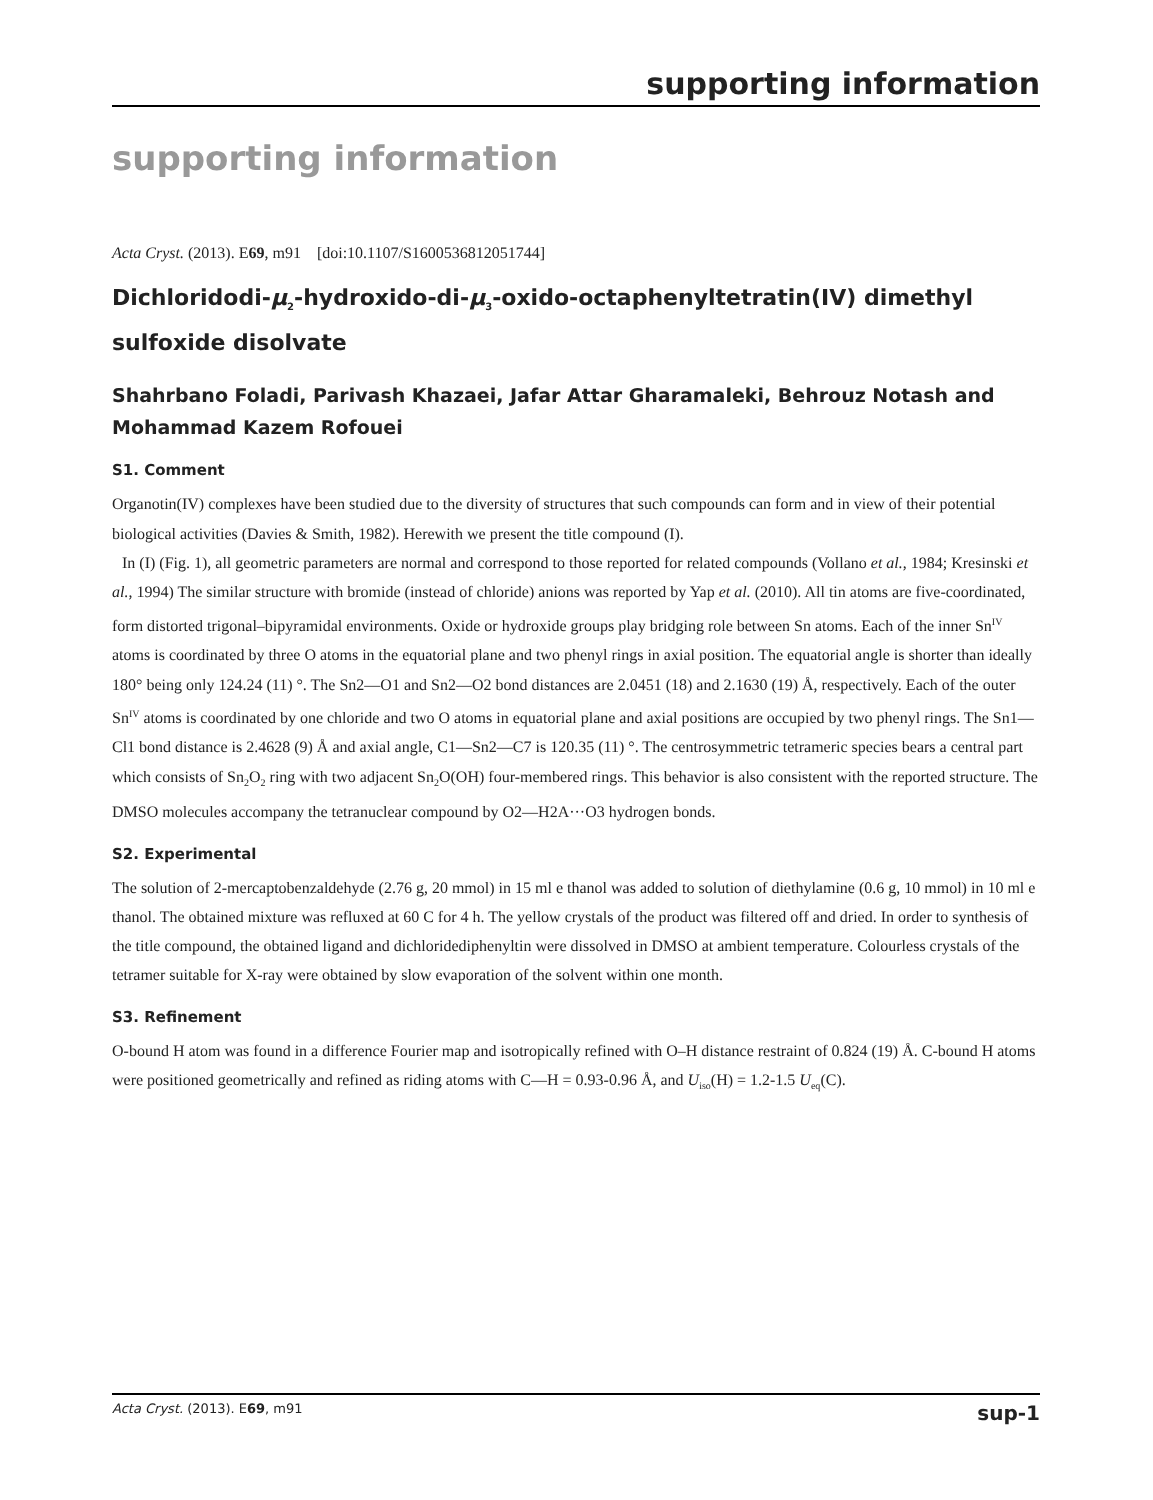supporting information
supporting information
Acta Cryst. (2013). E69, m91 [doi:10.1107/S1600536812051744]
Dichloridodi-μ<sub>2</sub>-hydroxido-di-μ<sub>3</sub>-oxido-octaphenyltetratin(IV) dimethyl sulfoxide disolvate
Shahrbano Foladi, Parivash Khazaei, Jafar Attar Gharamaleki, Behrouz Notash and Mohammad Kazem Rofouei
S1. Comment
Organotin(IV) complexes have been studied due to the diversity of structures that such compounds can form and in view of their potential biological activities (Davies & Smith, 1982). Herewith we present the title compound (I).
In (I) (Fig. 1), all geometric parameters are normal and correspond to those reported for related compounds (Vollano et al., 1984; Kresinski et al., 1994) The similar structure with bromide (instead of chloride) anions was reported by Yap et al. (2010). All tin atoms are five-coordinated, form distorted trigonal–bipyramidal environments. Oxide or hydroxide groups play bridging role between Sn atoms. Each of the inner Sn<sup>IV</sup> atoms is coordinated by three O atoms in the equatorial plane and two phenyl rings in axial position. The equatorial angle is shorter than ideally 180° being only 124.24 (11) °. The Sn2—O1 and Sn2—O2 bond distances are 2.0451 (18) and 2.1630 (19) Å, respectively. Each of the outer Sn<sup>IV</sup> atoms is coordinated by one chloride and two O atoms in equatorial plane and axial positions are occupied by two phenyl rings. The Sn1—Cl1 bond distance is 2.4628 (9) Å and axial angle, C1—Sn2—C7 is 120.35 (11) °. The centrosymmetric tetrameric species bears a central part which consists of Sn<sub>2</sub>O<sub>2</sub> ring with two adjacent Sn<sub>2</sub>O(OH) four-membered rings. This behavior is also consistent with the reported structure. The DMSO molecules accompany the tetranuclear compound by O2—H2A···O3 hydrogen bonds.
S2. Experimental
The solution of 2-mercaptobenzaldehyde (2.76 g, 20 mmol) in 15 ml e thanol was added to solution of diethylamine (0.6 g, 10 mmol) in 10 ml e thanol. The obtained mixture was refluxed at 60 C for 4 h. The yellow crystals of the product was filtered off and dried. In order to synthesis of the title compound, the obtained ligand and dichloridediphenyltin were dissolved in DMSO at ambient temperature. Colourless crystals of the tetramer suitable for X-ray were obtained by slow evaporation of the solvent within one month.
S3. Refinement
O-bound H atom was found in a difference Fourier map and isotropically refined with O–H distance restraint of 0.824 (19) Å. C-bound H atoms were positioned geometrically and refined as riding atoms with C—H = 0.93-0.96 Å, and U<sub>iso</sub>(H) = 1.2-1.5 U<sub>eq</sub>(C).
Acta Cryst. (2013). E69, m91 sup-1